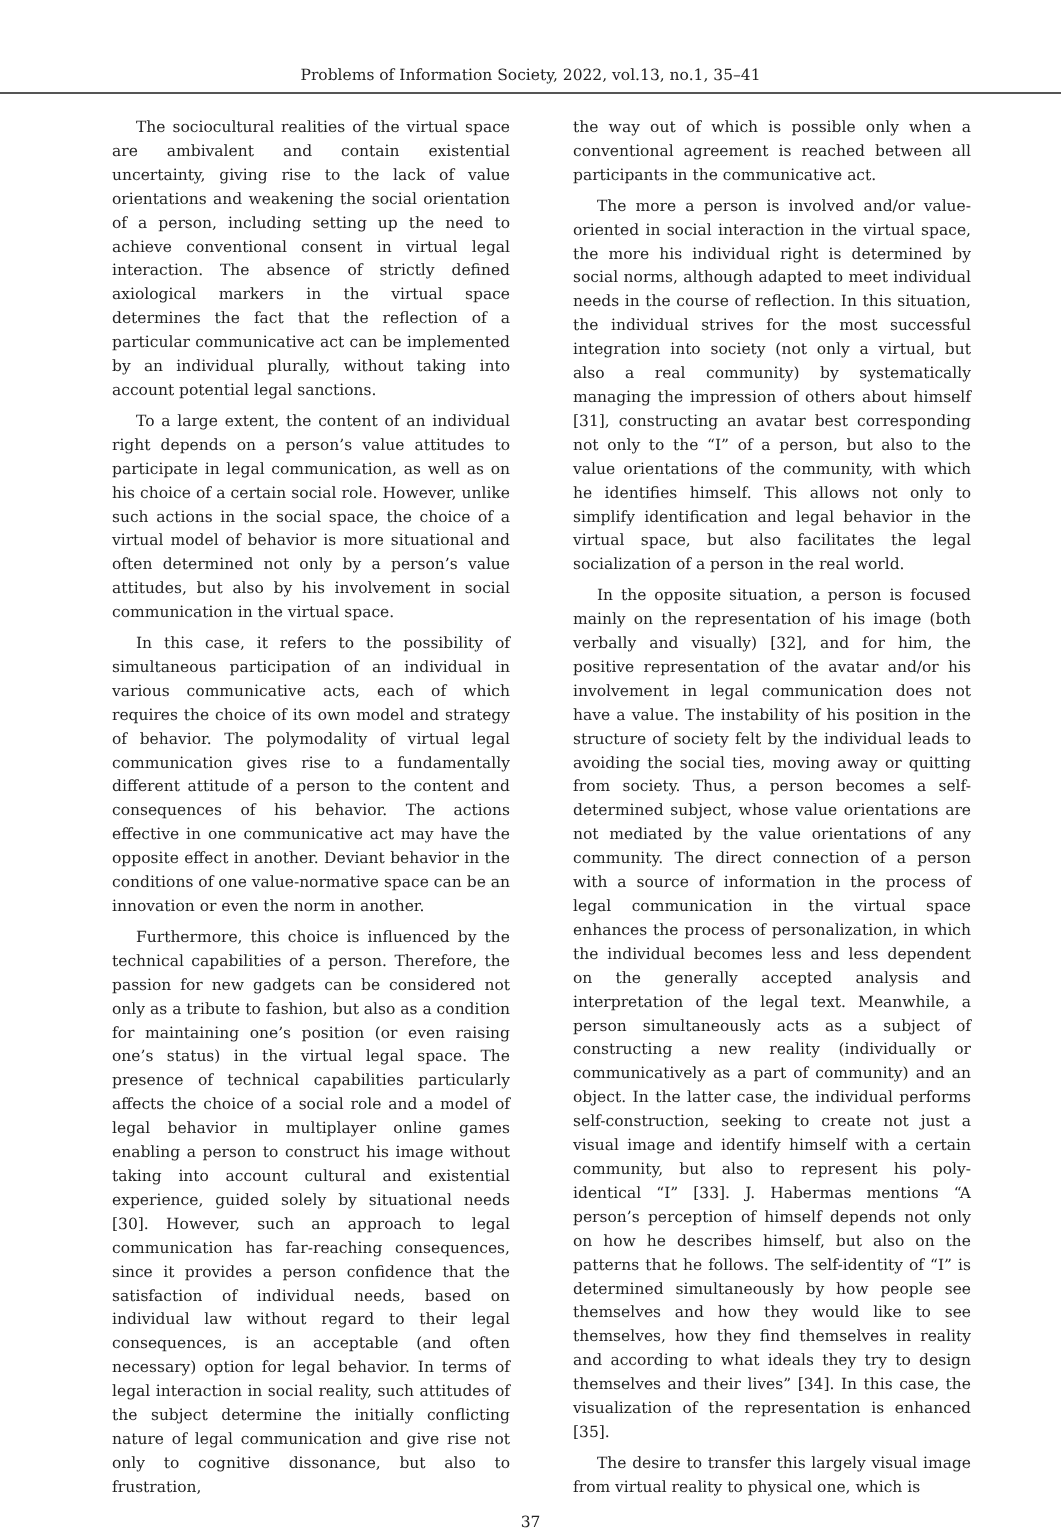Problems of Information Society, 2022, vol.13, no.1, 35–41
The sociocultural realities of the virtual space are ambivalent and contain existential uncertainty, giving rise to the lack of value orientations and weakening the social orientation of a person, including setting up the need to achieve conventional consent in virtual legal interaction. The absence of strictly defined axiological markers in the virtual space determines the fact that the reflection of a particular communicative act can be implemented by an individual plurally, without taking into account potential legal sanctions.
To a large extent, the content of an individual right depends on a person’s value attitudes to participate in legal communication, as well as on his choice of a certain social role. However, unlike such actions in the social space, the choice of a virtual model of behavior is more situational and often determined not only by a person’s value attitudes, but also by his involvement in social communication in the virtual space.
In this case, it refers to the possibility of simultaneous participation of an individual in various communicative acts, each of which requires the choice of its own model and strategy of behavior. The polymodality of virtual legal communication gives rise to a fundamentally different attitude of a person to the content and consequences of his behavior. The actions effective in one communicative act may have the opposite effect in another. Deviant behavior in the conditions of one value-normative space can be an innovation or even the norm in another.
Furthermore, this choice is influenced by the technical capabilities of a person. Therefore, the passion for new gadgets can be considered not only as a tribute to fashion, but also as a condition for maintaining one’s position (or even raising one’s status) in the virtual legal space. The presence of technical capabilities particularly affects the choice of a social role and a model of legal behavior in multiplayer online games enabling a person to construct his image without taking into account cultural and existential experience, guided solely by situational needs [30]. However, such an approach to legal communication has far-reaching consequences, since it provides a person confidence that the satisfaction of individual needs, based on individual law without regard to their legal consequences, is an acceptable (and often necessary) option for legal behavior. In terms of legal interaction in social reality, such attitudes of the subject determine the initially conflicting nature of legal communication and give rise not only to cognitive dissonance, but also to frustration,
the way out of which is possible only when a conventional agreement is reached between all participants in the communicative act.
The more a person is involved and/or value-oriented in social interaction in the virtual space, the more his individual right is determined by social norms, although adapted to meet individual needs in the course of reflection. In this situation, the individual strives for the most successful integration into society (not only a virtual, but also a real community) by systematically managing the impression of others about himself [31], constructing an avatar best corresponding not only to the “I” of a person, but also to the value orientations of the community, with which he identifies himself. This allows not only to simplify identification and legal behavior in the virtual space, but also facilitates the legal socialization of a person in the real world.
In the opposite situation, a person is focused mainly on the representation of his image (both verbally and visually) [32], and for him, the positive representation of the avatar and/or his involvement in legal communication does not have a value. The instability of his position in the structure of society felt by the individual leads to avoiding the social ties, moving away or quitting from society. Thus, a person becomes a self-determined subject, whose value orientations are not mediated by the value orientations of any community. The direct connection of a person with a source of information in the process of legal communication in the virtual space enhances the process of personalization, in which the individual becomes less and less dependent on the generally accepted analysis and interpretation of the legal text. Meanwhile, a person simultaneously acts as a subject of constructing a new reality (individually or communicatively as a part of community) and an object. In the latter case, the individual performs self-construction, seeking to create not just a visual image and identify himself with a certain community, but also to represent his poly-identical “I” [33]. J. Habermas mentions “A person’s perception of himself depends not only on how he describes himself, but also on the patterns that he follows. The self-identity of “I” is determined simultaneously by how people see themselves and how they would like to see themselves, how they find themselves in reality and according to what ideals they try to design themselves and their lives” [34]. In this case, the visualization of the representation is enhanced [35].
The desire to transfer this largely visual image from virtual reality to physical one, which is
37